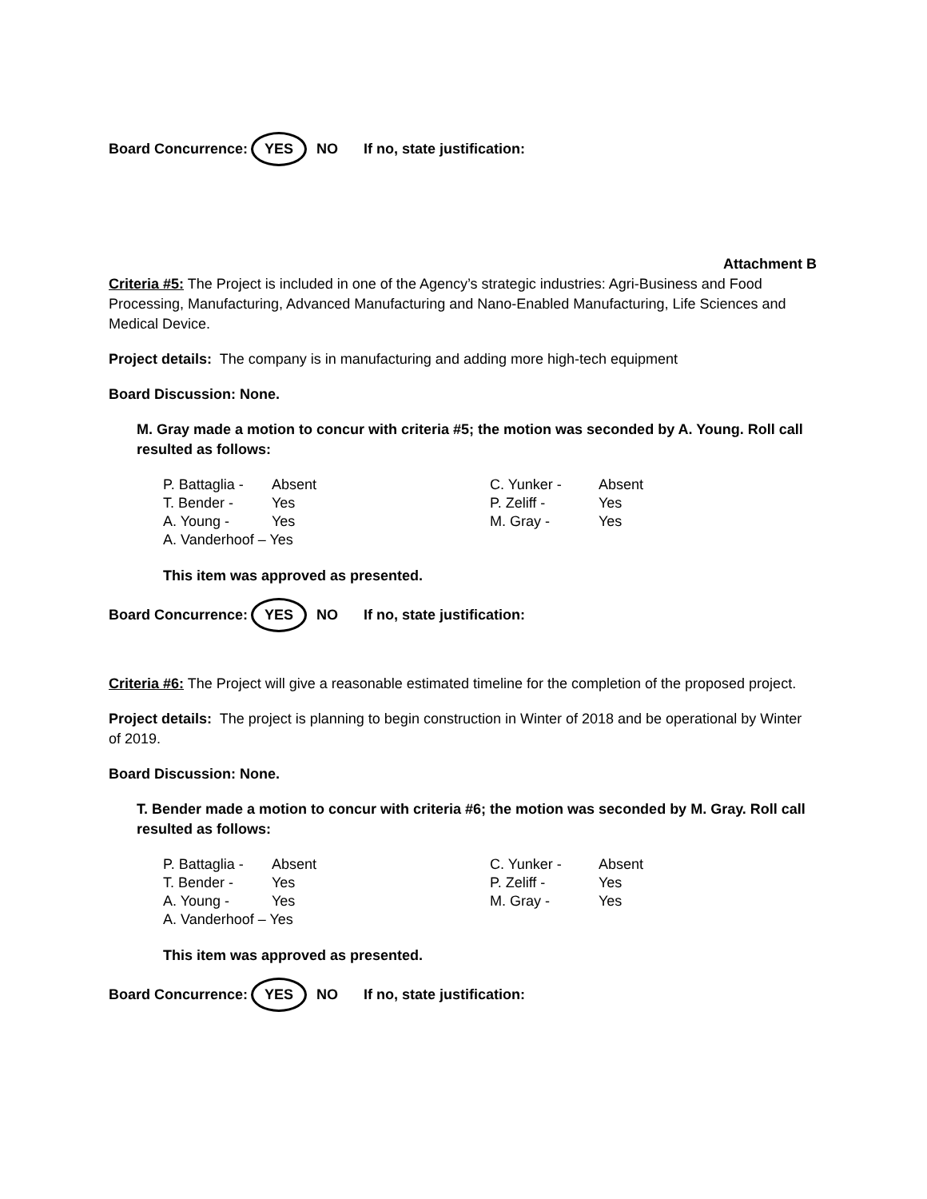Board Concurrence: YES NO If no, state justification:
Attachment B
Criteria #5: The Project is included in one of the Agency’s strategic industries: Agri-Business and Food Processing, Manufacturing, Advanced Manufacturing and Nano-Enabled Manufacturing, Life Sciences and Medical Device.
Project details: The company is in manufacturing and adding more high-tech equipment
Board Discussion: None.
M. Gray made a motion to concur with criteria #5; the motion was seconded by A. Young. Roll call resulted as follows:
| P. Battaglia - | Absent | C. Yunker - | Absent |
| T. Bender - | Yes | P. Zeliff - | Yes |
| A. Young - | Yes | M. Gray - | Yes |
| A. Vanderhoof – Yes | | | |
This item was approved as presented.
Board Concurrence: YES NO If no, state justification:
Criteria #6: The Project will give a reasonable estimated timeline for the completion of the proposed project.
Project details: The project is planning to begin construction in Winter of 2018 and be operational by Winter of 2019.
Board Discussion: None.
T. Bender made a motion to concur with criteria #6; the motion was seconded by M. Gray. Roll call resulted as follows:
| P. Battaglia - | Absent | C. Yunker - | Absent |
| T. Bender - | Yes | P. Zeliff - | Yes |
| A. Young - | Yes | M. Gray - | Yes |
| A. Vanderhoof – Yes | | | |
This item was approved as presented.
Board Concurrence: YES NO If no, state justification: